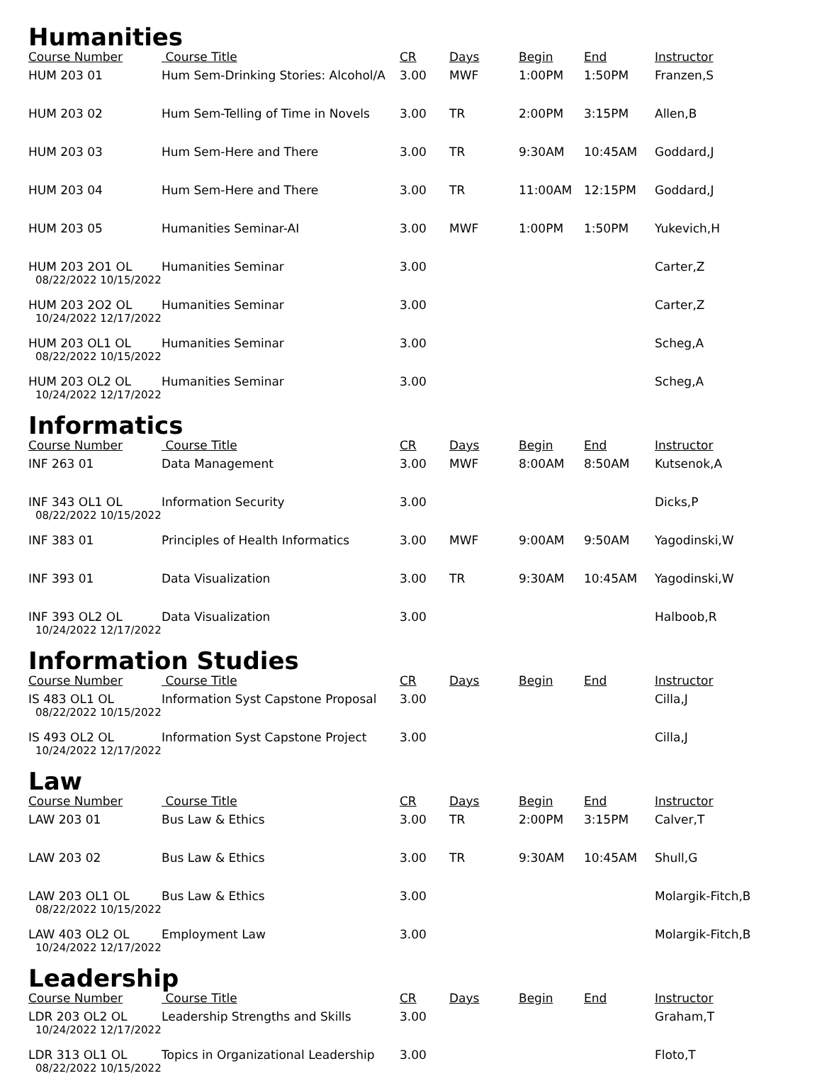Humanities
| Course Number | Course Title | CR | Days | Begin | End | Instructor |
| --- | --- | --- | --- | --- | --- | --- |
| HUM 203 01 | Hum Sem-Drinking Stories: Alcohol/A | 3.00 | MWF | 1:00PM | 1:50PM | Franzen,S |
| HUM 203 02 | Hum Sem-Telling of Time in Novels | 3.00 | TR | 2:00PM | 3:15PM | Allen,B |
| HUM 203 03 | Hum Sem-Here and There | 3.00 | TR | 9:30AM | 10:45AM | Goddard,J |
| HUM 203 04 | Hum Sem-Here and There | 3.00 | TR | 11:00AM | 12:15PM | Goddard,J |
| HUM 203 05 | Humanities Seminar-AI | 3.00 | MWF | 1:00PM | 1:50PM | Yukevich,H |
| HUM 203 2O1 OL 08/22/2022 10/15/2022 | Humanities Seminar | 3.00 | | | | Carter,Z |
| HUM 203 2O2 OL 10/24/2022 12/17/2022 | Humanities Seminar | 3.00 | | | | Carter,Z |
| HUM 203 OL1 OL 08/22/2022 10/15/2022 | Humanities Seminar | 3.00 | | | | Scheg,A |
| HUM 203 OL2 OL 10/24/2022 12/17/2022 | Humanities Seminar | 3.00 | | | | Scheg,A |
Informatics
| Course Number | Course Title | CR | Days | Begin | End | Instructor |
| --- | --- | --- | --- | --- | --- | --- |
| INF 263 01 | Data Management | 3.00 | MWF | 8:00AM | 8:50AM | Kutsenok,A |
| INF 343 OL1 OL 08/22/2022 10/15/2022 | Information Security | 3.00 | | | | Dicks,P |
| INF 383 01 | Principles of Health Informatics | 3.00 | MWF | 9:00AM | 9:50AM | Yagodinski,W |
| INF 393 01 | Data Visualization | 3.00 | TR | 9:30AM | 10:45AM | Yagodinski,W |
| INF 393 OL2 OL 10/24/2022 12/17/2022 | Data Visualization | 3.00 | | | | Halboob,R |
Information Studies
| Course Number | Course Title | CR | Days | Begin | End | Instructor |
| --- | --- | --- | --- | --- | --- | --- |
| IS 483 OL1 OL 08/22/2022 10/15/2022 | Information Syst Capstone Proposal | 3.00 | | | | Cilla,J |
| IS 493 OL2 OL 10/24/2022 12/17/2022 | Information Syst Capstone Project | 3.00 | | | | Cilla,J |
Law
| Course Number | Course Title | CR | Days | Begin | End | Instructor |
| --- | --- | --- | --- | --- | --- | --- |
| LAW 203 01 | Bus Law & Ethics | 3.00 | TR | 2:00PM | 3:15PM | Calver,T |
| LAW 203 02 | Bus Law & Ethics | 3.00 | TR | 9:30AM | 10:45AM | Shull,G |
| LAW 203 OL1 OL 08/22/2022 10/15/2022 | Bus Law & Ethics | 3.00 | | | | Molargik-Fitch,B |
| LAW 403 OL2 OL 10/24/2022 12/17/2022 | Employment Law | 3.00 | | | | Molargik-Fitch,B |
Leadership
| Course Number | Course Title | CR | Days | Begin | End | Instructor |
| --- | --- | --- | --- | --- | --- | --- |
| LDR 203 OL2 OL 10/24/2022 12/17/2022 | Leadership Strengths and Skills | 3.00 | | | | Graham,T |
| LDR 313 OL1 OL 08/22/2022 10/15/2022 | Topics in Organizational Leadership | 3.00 | | | | Floto,T |